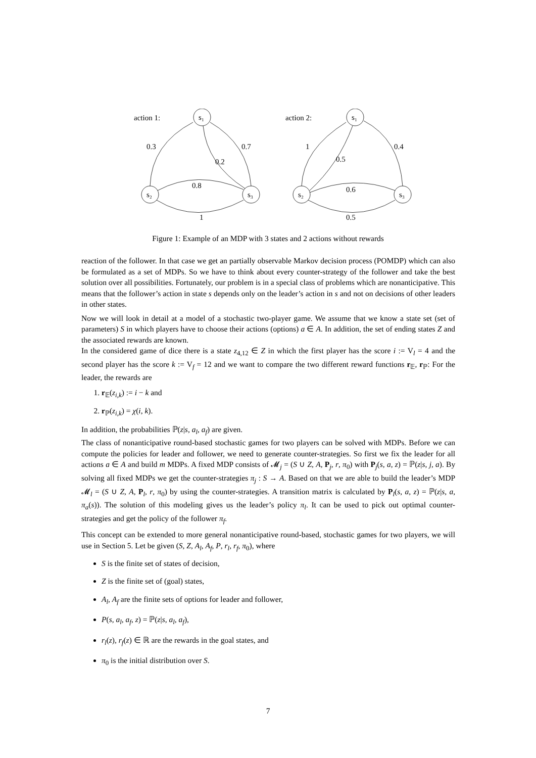action 1:
s₁
s₂
s₃
0.3
0.7
0.2
0.8
1
action 2:
s₁
s₂
s₃
1
0.4
0.5
0.6
0.5
Figure 1: Example of an MDP with 3 states and 2 actions without rewards
reaction of the follower. In that case we get an partially observable Markov decision process (POMDP) which can also be formulated as a set of MDPs. So we have to think about every counter-strategy of the follower and take the best solution over all possibilities. Fortunately, our problem is in a special class of problems which are nonanticipative. This means that the follower’s action in state s depends only on the leader’s action in s and not on decisions of other leaders in other states.
Now we will look in detail at a model of a stochastic two-player game. We assume that we know a state set (set of parameters) S in which players have to choose their actions (options) a ∈ A. In addition, the set of ending states Z and the associated rewards are known.
In the considered game of dice there is a state z<sub>4,12</sub> ∈ Z in which the first player has the score i := V<sub>l</sub> = 4 and the second player has the score k := V<sub>f</sub> = 12 and we want to compare the two different reward functions r<sub>𝔼</sub>, r<sub>ℙ</sub>: For the leader, the rewards are
1. r<sub>𝔼</sub>(z<sub>i,k</sub>) := i − k and
2. r<sub>ℙ</sub>(z<sub>i,k</sub>) = χ(i, k).
In addition, the probabilities ℙ(z|s, a<sub>l</sub>, a<sub>f</sub>) are given.
The class of nonanticipative round-based stochastic games for two players can be solved with MDPs. Before we can compute the policies for leader and follower, we need to generate counter-strategies. So first we fix the leader for all actions a ∈ A and build m MDPs. A fixed MDP consists of 𝓜<sub>j</sub> = (S ∪ Z, A, P<sub>j</sub>, r, π<sub>0</sub>) with P<sub>j</sub>(s, a, z) = ℙ(z|s, j, a). By solving all fixed MDPs we get the counter-strategies π<sub>j</sub> : S → A. Based on that we are able to build the leader’s MDP 𝓜<sub>l</sub> = (S ∪ Z, A, P<sub>l</sub>, r, π<sub>0</sub>) by using the counter-strategies. A transition matrix is calculated by P<sub>l</sub>(s, a, z) = ℙ(z|s, a, π<sub>a</sub>(s)). The solution of this modeling gives us the leader’s policy π<sub>l</sub>. It can be used to pick out optimal counter-strategies and get the policy of the follower π<sub>f</sub>.
This concept can be extended to more general nonanticipative round-based, stochastic games for two players, we will use in Section 5. Let be given (S, Z, A<sub>l</sub>, A<sub>f</sub>, P, r<sub>l</sub>, r<sub>f</sub>, π<sub>0</sub>), where
S is the finite set of states of decision,
Z is the finite set of (goal) states,
A<sub>l</sub>, A<sub>f</sub> are the finite sets of options for leader and follower,
P(s, a<sub>l</sub>, a<sub>f</sub>, z) = ℙ(z|s, a<sub>l</sub>, a<sub>f</sub>),
r<sub>l</sub>(z), r<sub>f</sub>(z) ∈ ℝ are the rewards in the goal states, and
π<sub>0</sub> is the initial distribution over S.
7